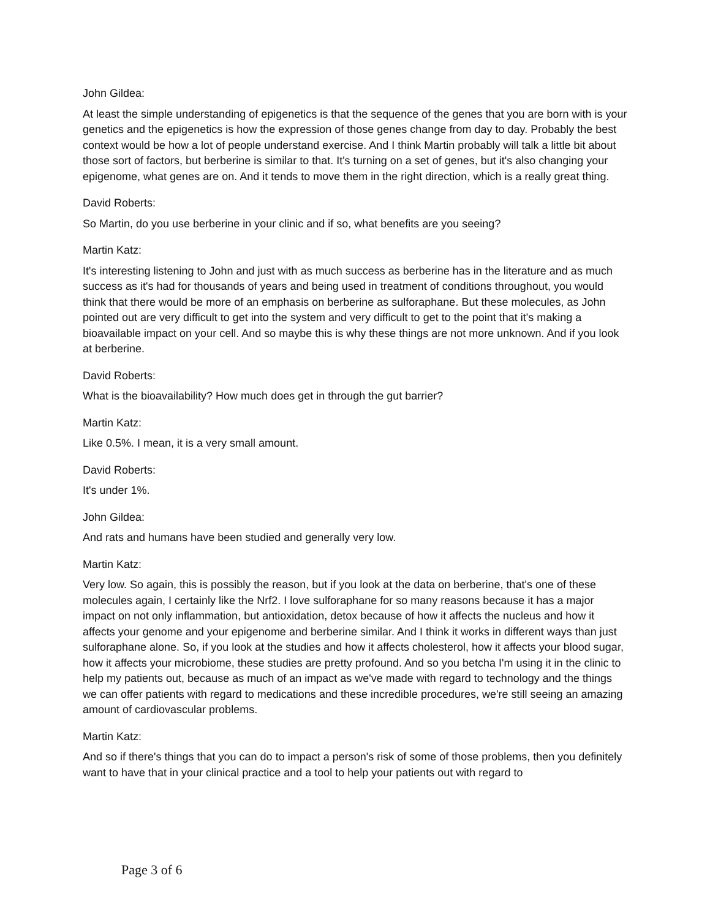John Gildea:
At least the simple understanding of epigenetics is that the sequence of the genes that you are born with is your genetics and the epigenetics is how the expression of those genes change from day to day. Probably the best context would be how a lot of people understand exercise. And I think Martin probably will talk a little bit about those sort of factors, but berberine is similar to that. It's turning on a set of genes, but it's also changing your epigenome, what genes are on. And it tends to move them in the right direction, which is a really great thing.
David Roberts:
So Martin, do you use berberine in your clinic and if so, what benefits are you seeing?
Martin Katz:
It's interesting listening to John and just with as much success as berberine has in the literature and as much success as it's had for thousands of years and being used in treatment of conditions throughout, you would think that there would be more of an emphasis on berberine as sulforaphane. But these molecules, as John pointed out are very difficult to get into the system and very difficult to get to the point that it's making a bioavailable impact on your cell. And so maybe this is why these things are not more unknown. And if you look at berberine.
David Roberts:
What is the bioavailability? How much does get in through the gut barrier?
Martin Katz:
Like 0.5%. I mean, it is a very small amount.
David Roberts:
It's under 1%.
John Gildea:
And rats and humans have been studied and generally very low.
Martin Katz:
Very low. So again, this is possibly the reason, but if you look at the data on berberine, that's one of these molecules again, I certainly like the Nrf2. I love sulforaphane for so many reasons because it has a major impact on not only inflammation, but antioxidation, detox because of how it affects the nucleus and how it affects your genome and your epigenome and berberine similar. And I think it works in different ways than just sulforaphane alone. So, if you look at the studies and how it affects cholesterol, how it affects your blood sugar, how it affects your microbiome, these studies are pretty profound. And so you betcha I'm using it in the clinic to help my patients out, because as much of an impact as we've made with regard to technology and the things we can offer patients with regard to medications and these incredible procedures, we're still seeing an amazing amount of cardiovascular problems.
Martin Katz:
And so if there's things that you can do to impact a person's risk of some of those problems, then you definitely want to have that in your clinical practice and a tool to help your patients out with regard to
Page 3 of 6